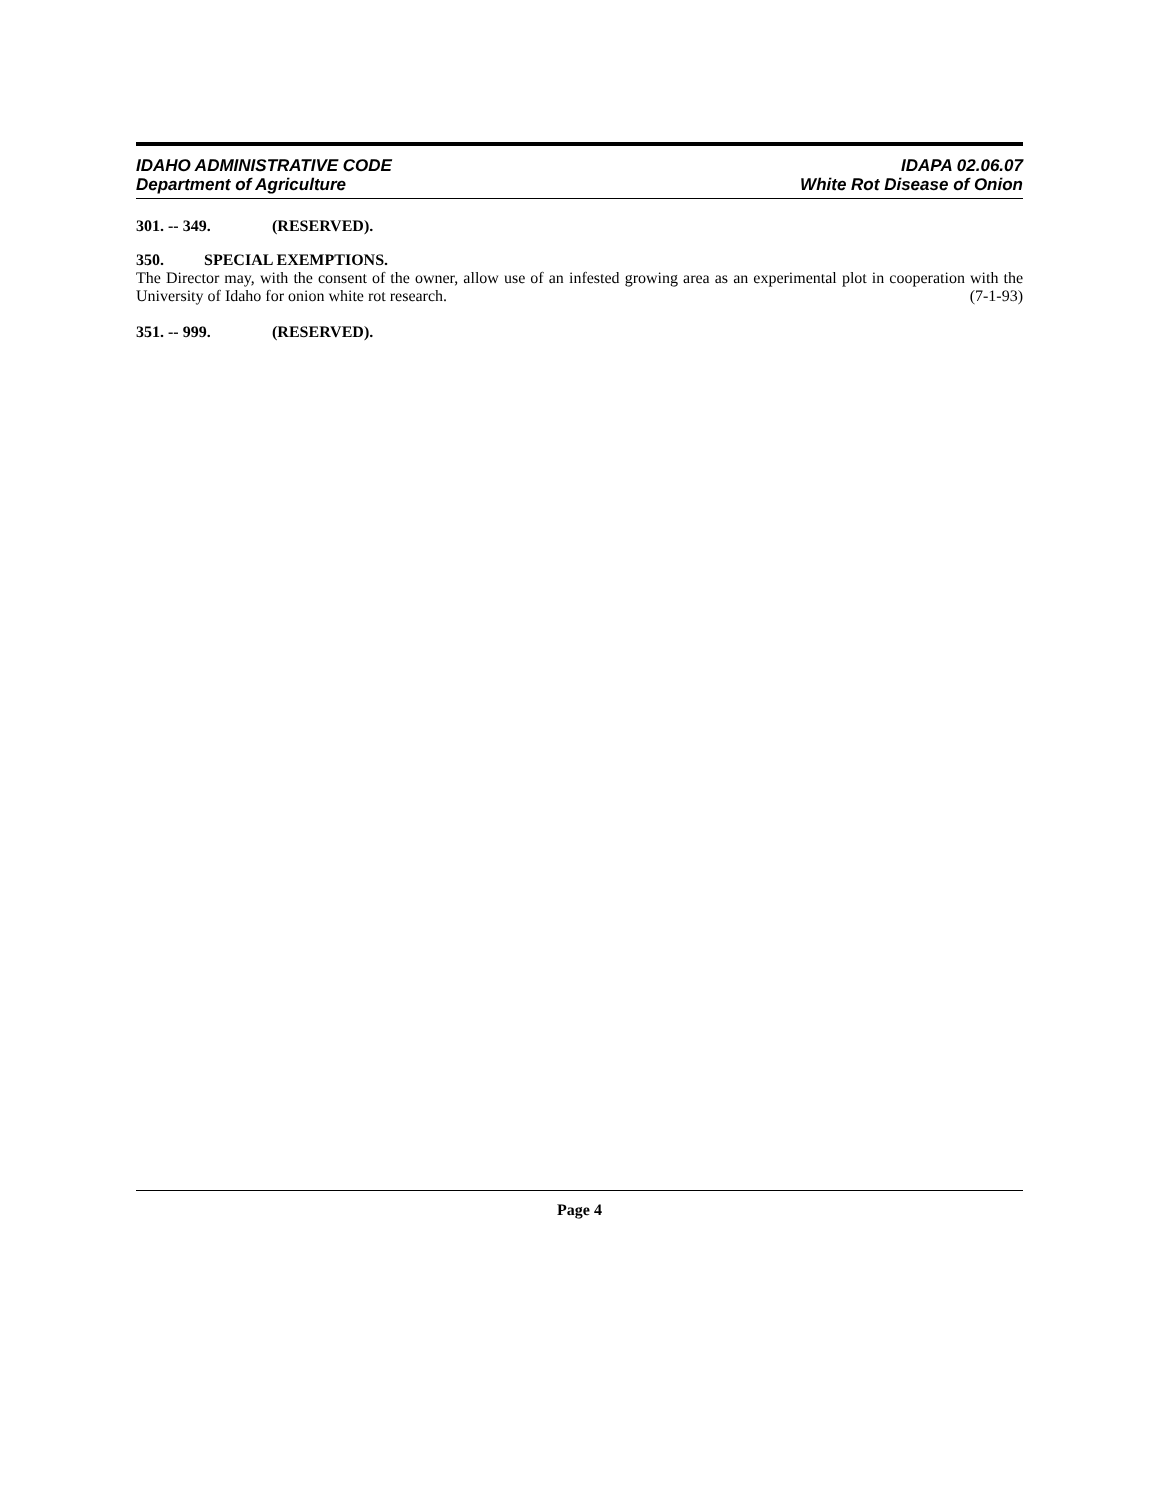IDAHO ADMINISTRATIVE CODE
Department of Agriculture
IDAPA 02.06.07
White Rot Disease of Onion
301. -- 349. (RESERVED).
350. SPECIAL EXEMPTIONS.
The Director may, with the consent of the owner, allow use of an infested growing area as an experimental plot in cooperation with the University of Idaho for onion white rot research. (7-1-93)
351. -- 999. (RESERVED).
Page 4